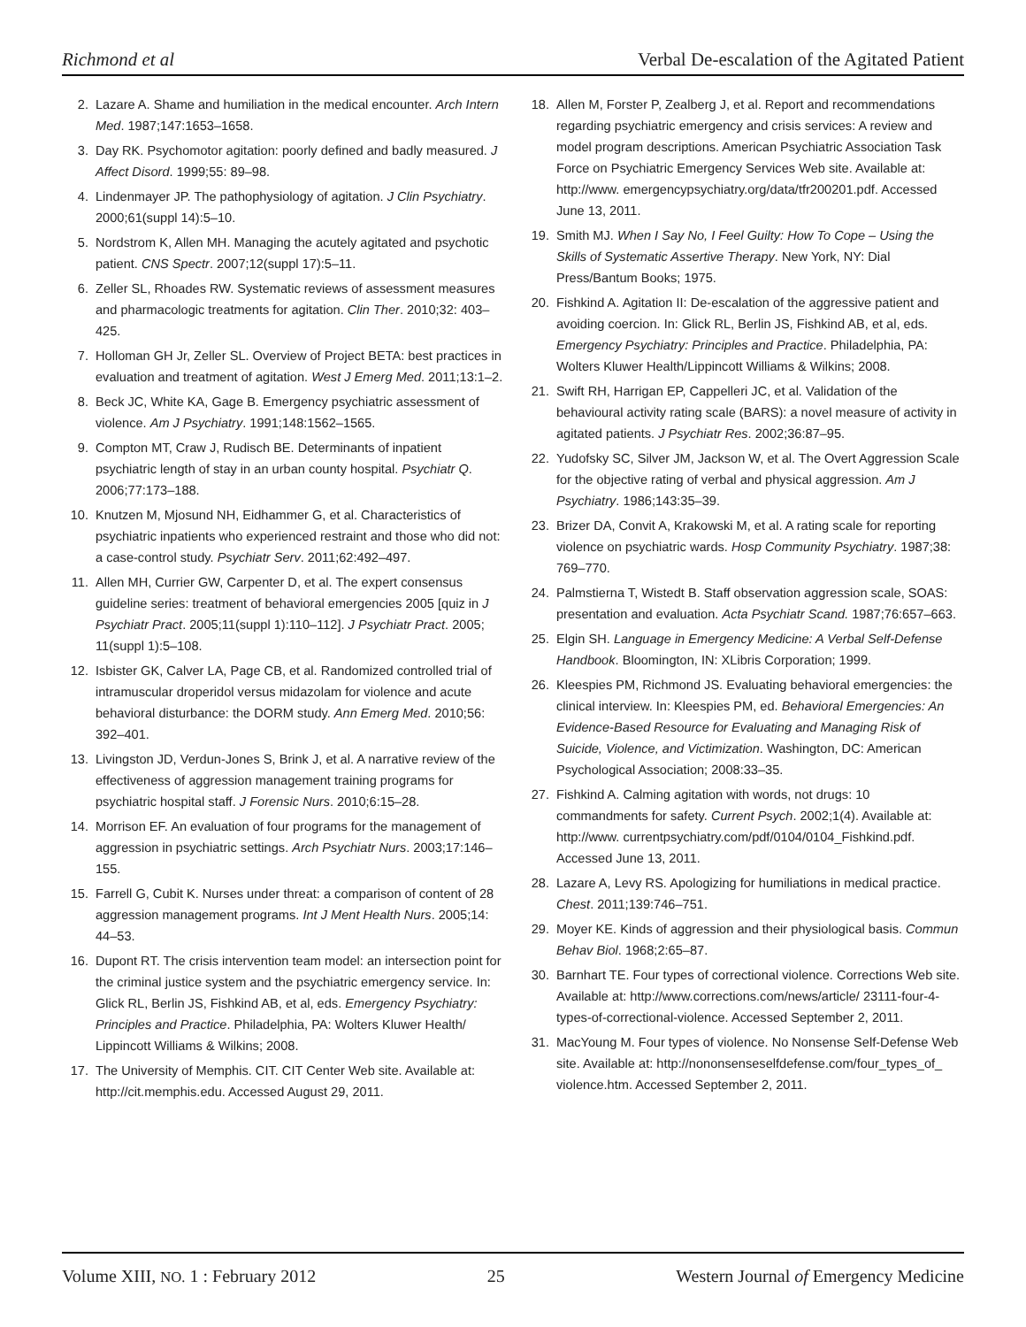Richmond et al Verbal De-escalation of the Agitated Patient
2. Lazare A. Shame and humiliation in the medical encounter. Arch Intern Med. 1987;147:1653–1658.
3. Day RK. Psychomotor agitation: poorly defined and badly measured. J Affect Disord. 1999;55: 89–98.
4. Lindenmayer JP. The pathophysiology of agitation. J Clin Psychiatry. 2000;61(suppl 14):5–10.
5. Nordstrom K, Allen MH. Managing the acutely agitated and psychotic patient. CNS Spectr. 2007;12(suppl 17):5–11.
6. Zeller SL, Rhoades RW. Systematic reviews of assessment measures and pharmacologic treatments for agitation. Clin Ther. 2010;32: 403–425.
7. Holloman GH Jr, Zeller SL. Overview of Project BETA: best practices in evaluation and treatment of agitation. West J Emerg Med. 2011;13:1–2.
8. Beck JC, White KA, Gage B. Emergency psychiatric assessment of violence. Am J Psychiatry. 1991;148:1562–1565.
9. Compton MT, Craw J, Rudisch BE. Determinants of inpatient psychiatric length of stay in an urban county hospital. Psychiatr Q. 2006;77:173–188.
10. Knutzen M, Mjosund NH, Eidhammer G, et al. Characteristics of psychiatric inpatients who experienced restraint and those who did not: a case-control study. Psychiatr Serv. 2011;62:492–497.
11. Allen MH, Currier GW, Carpenter D, et al. The expert consensus guideline series: treatment of behavioral emergencies 2005 [quiz in J Psychiatr Pract. 2005;11(suppl 1):110–112]. J Psychiatr Pract. 2005; 11(suppl 1):5–108.
12. Isbister GK, Calver LA, Page CB, et al. Randomized controlled trial of intramuscular droperidol versus midazolam for violence and acute behavioral disturbance: the DORM study. Ann Emerg Med. 2010;56: 392–401.
13. Livingston JD, Verdun-Jones S, Brink J, et al. A narrative review of the effectiveness of aggression management training programs for psychiatric hospital staff. J Forensic Nurs. 2010;6:15–28.
14. Morrison EF. An evaluation of four programs for the management of aggression in psychiatric settings. Arch Psychiatr Nurs. 2003;17:146–155.
15. Farrell G, Cubit K. Nurses under threat: a comparison of content of 28 aggression management programs. Int J Ment Health Nurs. 2005;14: 44–53.
16. Dupont RT. The crisis intervention team model: an intersection point for the criminal justice system and the psychiatric emergency service. In: Glick RL, Berlin JS, Fishkind AB, et al, eds. Emergency Psychiatry: Principles and Practice. Philadelphia, PA: Wolters Kluwer Health/ Lippincott Williams & Wilkins; 2008.
17. The University of Memphis. CIT. CIT Center Web site. Available at: http://cit.memphis.edu. Accessed August 29, 2011.
18. Allen M, Forster P, Zealberg J, et al. Report and recommendations regarding psychiatric emergency and crisis services: A review and model program descriptions. American Psychiatric Association Task Force on Psychiatric Emergency Services Web site. Available at: http://www. emergencypsychiatry.org/data/tfr200201.pdf. Accessed June 13, 2011.
19. Smith MJ. When I Say No, I Feel Guilty: How To Cope – Using the Skills of Systematic Assertive Therapy. New York, NY: Dial Press/Bantum Books; 1975.
20. Fishkind A. Agitation II: De-escalation of the aggressive patient and avoiding coercion. In: Glick RL, Berlin JS, Fishkind AB, et al, eds. Emergency Psychiatry: Principles and Practice. Philadelphia, PA: Wolters Kluwer Health/Lippincott Williams & Wilkins; 2008.
21. Swift RH, Harrigan EP, Cappelleri JC, et al. Validation of the behavioural activity rating scale (BARS): a novel measure of activity in agitated patients. J Psychiatr Res. 2002;36:87–95.
22. Yudofsky SC, Silver JM, Jackson W, et al. The Overt Aggression Scale for the objective rating of verbal and physical aggression. Am J Psychiatry. 1986;143:35–39.
23. Brizer DA, Convit A, Krakowski M, et al. A rating scale for reporting violence on psychiatric wards. Hosp Community Psychiatry. 1987;38: 769–770.
24. Palmstierna T, Wistedt B. Staff observation aggression scale, SOAS: presentation and evaluation. Acta Psychiatr Scand. 1987;76:657–663.
25. Elgin SH. Language in Emergency Medicine: A Verbal Self-Defense Handbook. Bloomington, IN: XLibris Corporation; 1999.
26. Kleespies PM, Richmond JS. Evaluating behavioral emergencies: the clinical interview. In: Kleespies PM, ed. Behavioral Emergencies: An Evidence-Based Resource for Evaluating and Managing Risk of Suicide, Violence, and Victimization. Washington, DC: American Psychological Association; 2008:33–35.
27. Fishkind A. Calming agitation with words, not drugs: 10 commandments for safety. Current Psych. 2002;1(4). Available at: http://www. currentpsychiatry.com/pdf/0104/0104_Fishkind.pdf. Accessed June 13, 2011.
28. Lazare A, Levy RS. Apologizing for humiliations in medical practice. Chest. 2011;139:746–751.
29. Moyer KE. Kinds of aggression and their physiological basis. Commun Behav Biol. 1968;2:65–87.
30. Barnhart TE. Four types of correctional violence. Corrections Web site. Available at: http://www.corrections.com/news/article/ 23111-four-4-types-of-correctional-violence. Accessed September 2, 2011.
31. MacYoung M. Four types of violence. No Nonsense Self-Defense Web site. Available at: http://nononsenseselfdefense.com/four_types_of_ violence.htm. Accessed September 2, 2011.
Volume XIII, NO. 1 : February 2012 25 Western Journal of Emergency Medicine